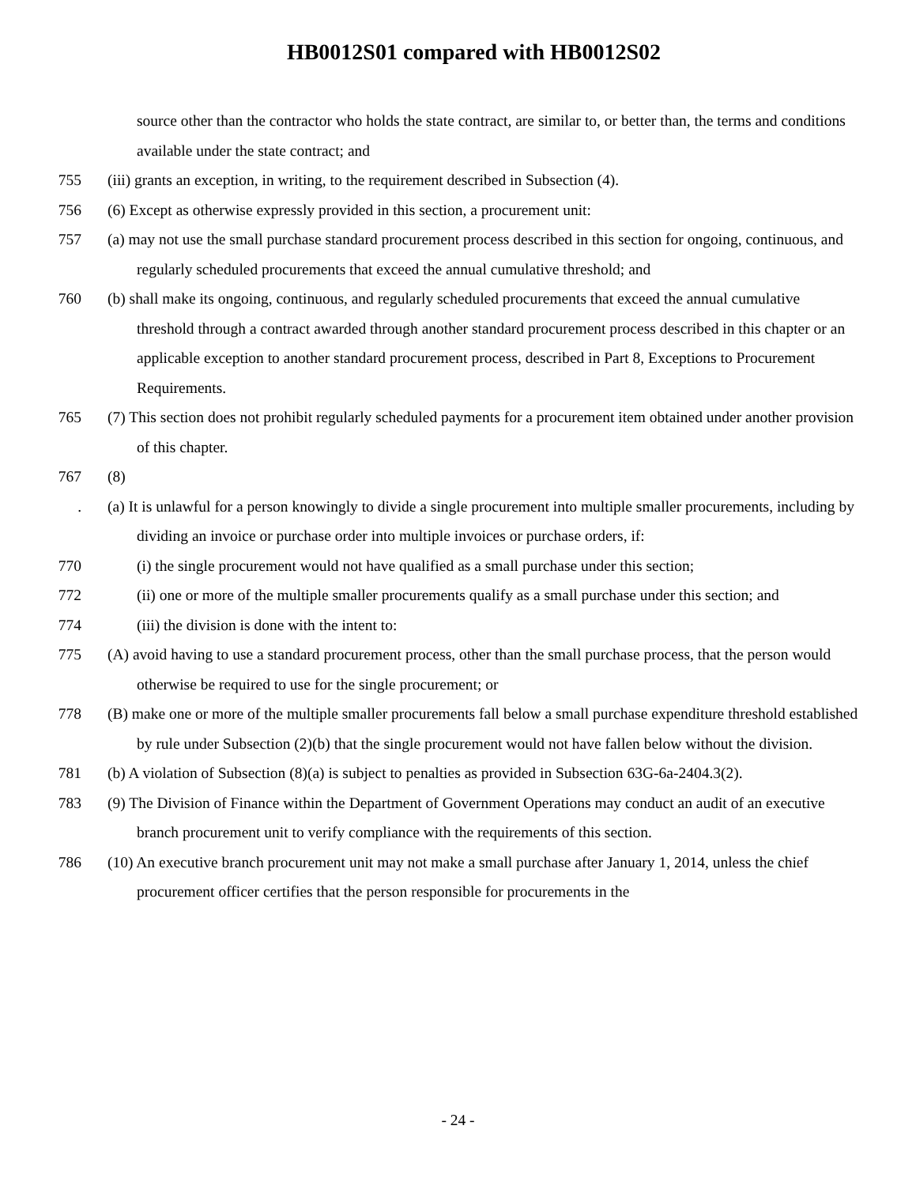HB0012S01 compared with HB0012S02
source other than the contractor who holds the state contract, are similar to, or better than, the terms and conditions available under the state contract; and
755 (iii) grants an exception, in writing, to the requirement described in Subsection (4).
756 (6) Except as otherwise expressly provided in this section, a procurement unit:
757 (a) may not use the small purchase standard procurement process described in this section for ongoing, continuous, and regularly scheduled procurements that exceed the annual cumulative threshold; and
760 (b) shall make its ongoing, continuous, and regularly scheduled procurements that exceed the annual cumulative threshold through a contract awarded through another standard procurement process described in this chapter or an applicable exception to another standard procurement process, described in Part 8, Exceptions to Procurement Requirements.
765 (7) This section does not prohibit regularly scheduled payments for a procurement item obtained under another provision of this chapter.
767 (8)
. (a) It is unlawful for a person knowingly to divide a single procurement into multiple smaller procurements, including by dividing an invoice or purchase order into multiple invoices or purchase orders, if:
770 (i) the single procurement would not have qualified as a small purchase under this section;
772 (ii) one or more of the multiple smaller procurements qualify as a small purchase under this section; and
774 (iii) the division is done with the intent to:
775 (A) avoid having to use a standard procurement process, other than the small purchase process, that the person would otherwise be required to use for the single procurement; or
778 (B) make one or more of the multiple smaller procurements fall below a small purchase expenditure threshold established by rule under Subsection (2)(b) that the single procurement would not have fallen below without the division.
781 (b) A violation of Subsection (8)(a) is subject to penalties as provided in Subsection 63G-6a-2404.3(2).
783 (9) The Division of Finance within the Department of Government Operations may conduct an audit of an executive branch procurement unit to verify compliance with the requirements of this section.
786 (10) An executive branch procurement unit may not make a small purchase after January 1, 2014, unless the chief procurement officer certifies that the person responsible for procurements in the
- 24 -